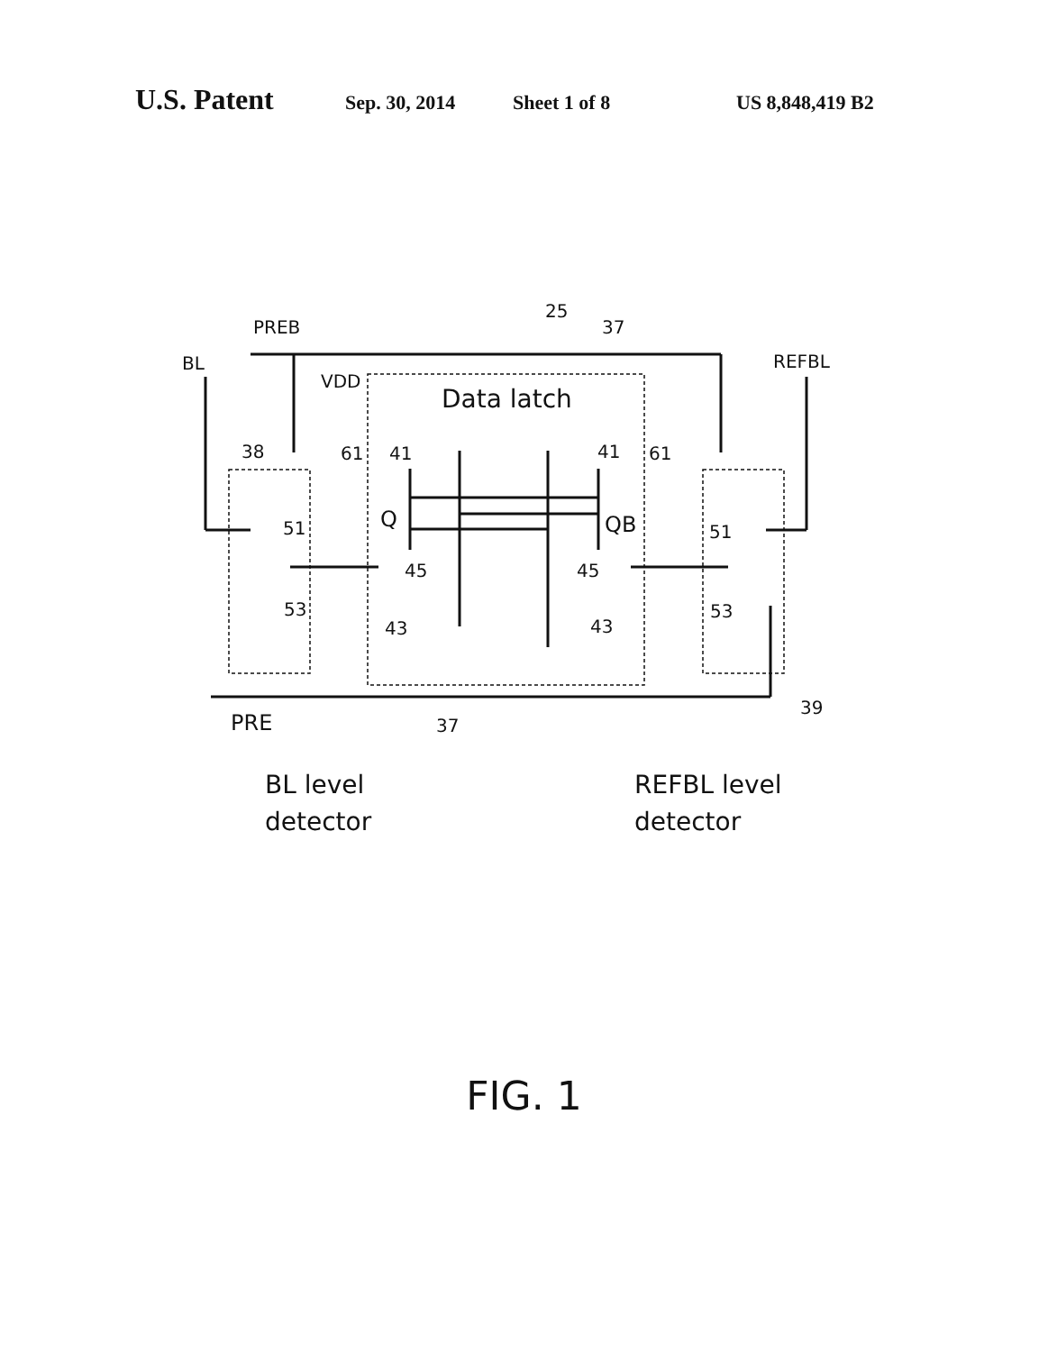U.S. Patent Sep. 30, 2014 Sheet 1 of 8 US 8,848,419 B2
PREB
BL
REFBL
VDD
Data latch
25
37
38
61
41
41
61
Q
QB
51
51
45
45
53
53
43
43
PRE
37
39
BL level
detector
REFBL level
detector
FIG. 1